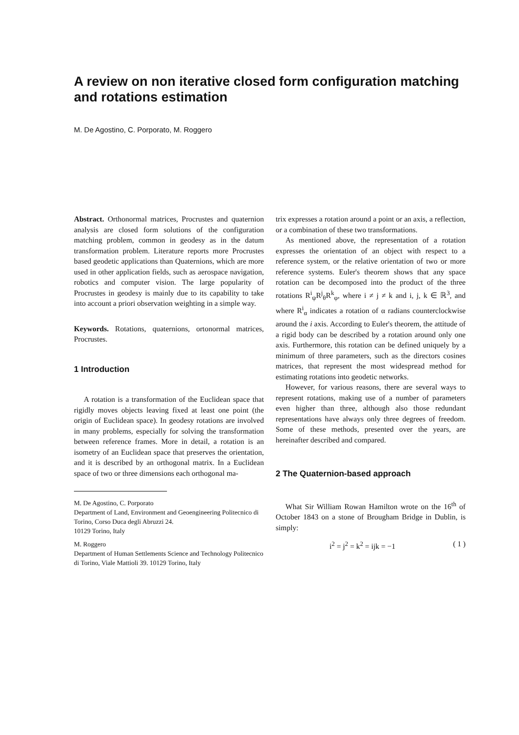A review on non iterative closed form configuration matching and rotations estimation
M. De Agostino, C. Porporato, M. Roggero
Abstract. Orthonormal matrices, Procrustes and quaternion analysis are closed form solutions of the configuration matching problem, common in geodesy as in the datum transformation problem. Literature reports more Procrustes based geodetic applications than Quaternions, which are more used in other application fields, such as aerospace navigation, robotics and computer vision. The large popularity of Procrustes in geodesy is mainly due to its capability to take into account a priori observation weighting in a simple way.
Keywords. Rotations, quaternions, ortonormal matrices, Procrustes.
1 Introduction
A rotation is a transformation of the Euclidean space that rigidly moves objects leaving fixed at least one point (the origin of Euclidean space). In geodesy rotations are involved in many problems, especially for solving the transformation between reference frames. More in detail, a rotation is an isometry of an Euclidean space that preserves the orientation, and it is described by an orthogonal matrix. In a Euclidean space of two or three dimensions each orthogonal ma-
M. De Agostino, C. Porporato
Department of Land, Environment and Geoengineering Politecnico di Torino, Corso Duca degli Abruzzi 24.
10129 Torino, Italy
M. Roggero
Department of Human Settlements Science and Technology Politecnico di Torino, Viale Mattioli 39. 10129 Torino, Italy
trix expresses a rotation around a point or an axis, a reflection, or a combination of these two transformations.
As mentioned above, the representation of a rotation expresses the orientation of an object with respect to a reference system, or the relative orientation of two or more reference systems. Euler's theorem shows that any space rotation can be decomposed into the product of the three rotations R<sup>i</sup><sub>ψ</sub>R<sup>j</sup><sub>θ</sub>R<sup>k</sup><sub>φ</sub>, where i ≠ j ≠ k and i, j, k ∈ ℝ<sup>3</sup>, and where R<sup>i</sup><sub>α</sub> indicates a rotation of α radians counterclockwise around the i axis. According to Euler's theorem, the attitude of a rigid body can be described by a rotation around only one axis. Furthermore, this rotation can be defined uniquely by a minimum of three parameters, such as the directors cosines matrices, that represent the most widespread method for estimating rotations into geodetic networks.
However, for various reasons, there are several ways to represent rotations, making use of a number of parameters even higher than three, although also those redundant representations have always only three degrees of freedom. Some of these methods, presented over the years, are hereinafter described and compared.
2 The Quaternion-based approach
What Sir William Rowan Hamilton wrote on the 16<sup>th</sup> of October 1843 on a stone of Brougham Bridge in Dublin, is simply:
i<sup>2</sup> = j<sup>2</sup> = k<sup>2</sup> = ijk = −1 ( 1 )